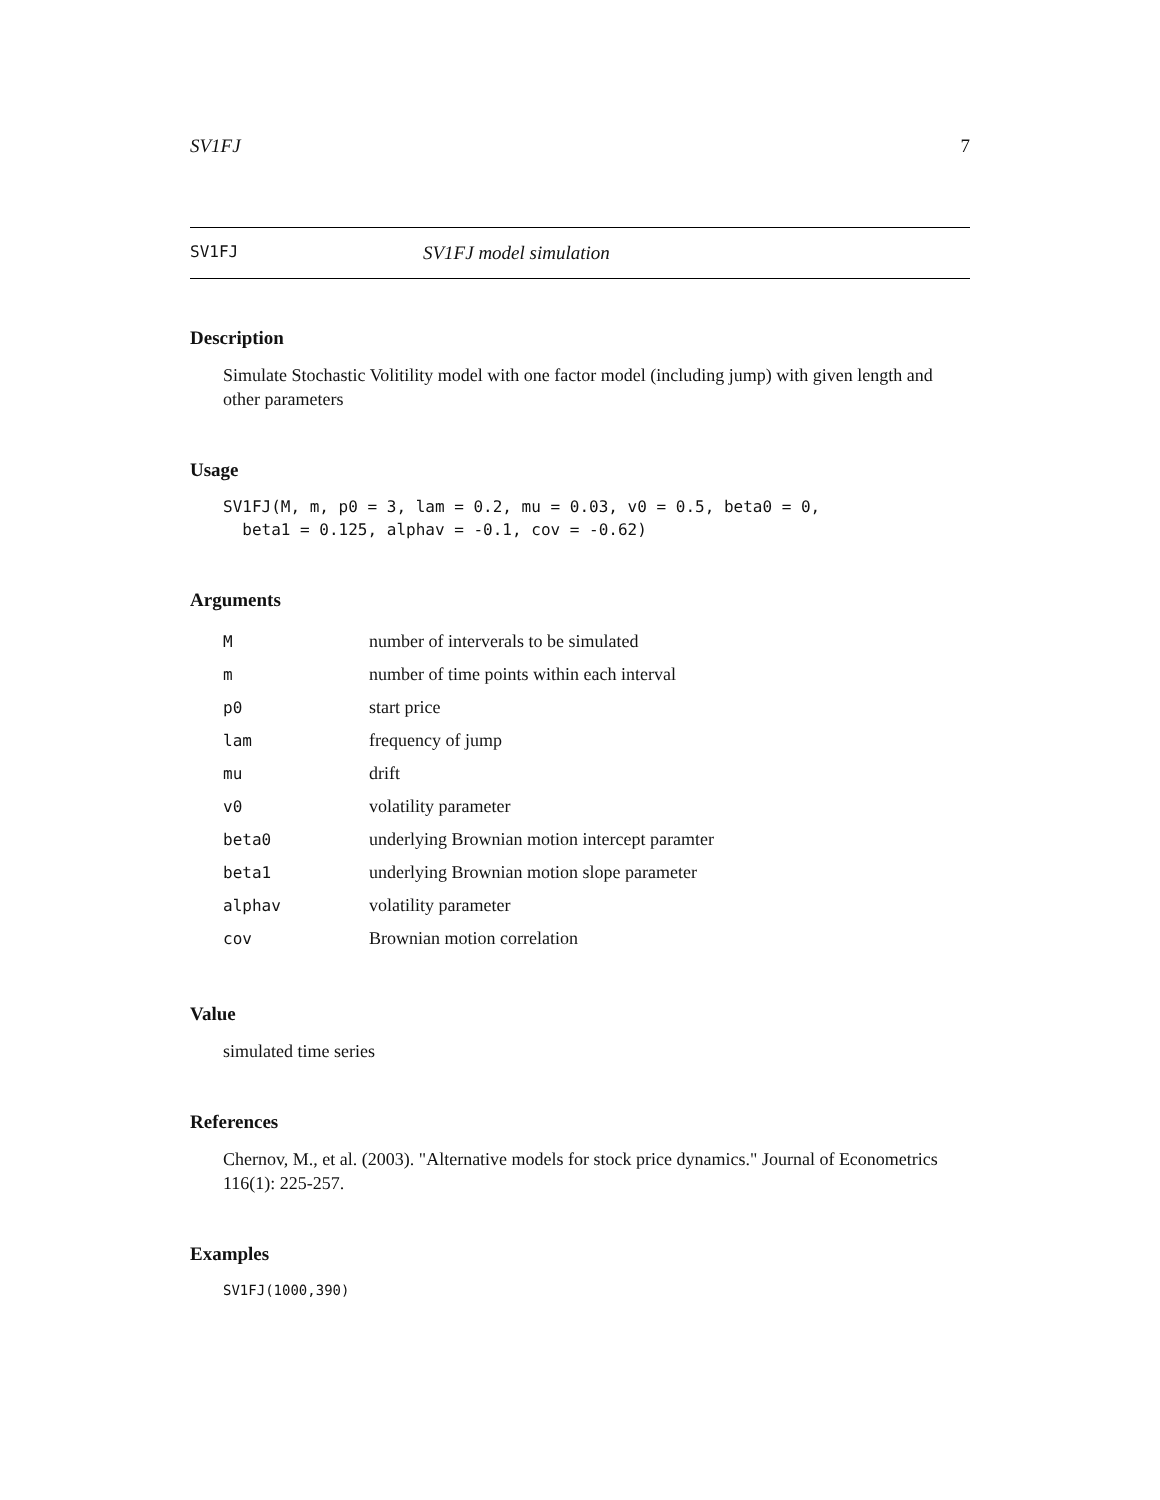SV1FJ 7
SV1FJ SV1FJ model simulation
Description
Simulate Stochastic Volitility model with one factor model (including jump) with given length and other parameters
Usage
SV1FJ(M, m, p0 = 3, lam = 0.2, mu = 0.03, v0 = 0.5, beta0 = 0,
  beta1 = 0.125, alphav = -0.1, cov = -0.62)
Arguments
| M | number of interverals to be simulated |
| m | number of time points within each interval |
| p0 | start price |
| lam | frequency of jump |
| mu | drift |
| v0 | volatility parameter |
| beta0 | underlying Brownian motion intercept paramter |
| beta1 | underlying Brownian motion slope parameter |
| alphav | volatility parameter |
| cov | Brownian motion correlation |
Value
simulated time series
References
Chernov, M., et al. (2003). "Alternative models for stock price dynamics." Journal of Econometrics 116(1): 225-257.
Examples
SV1FJ(1000,390)